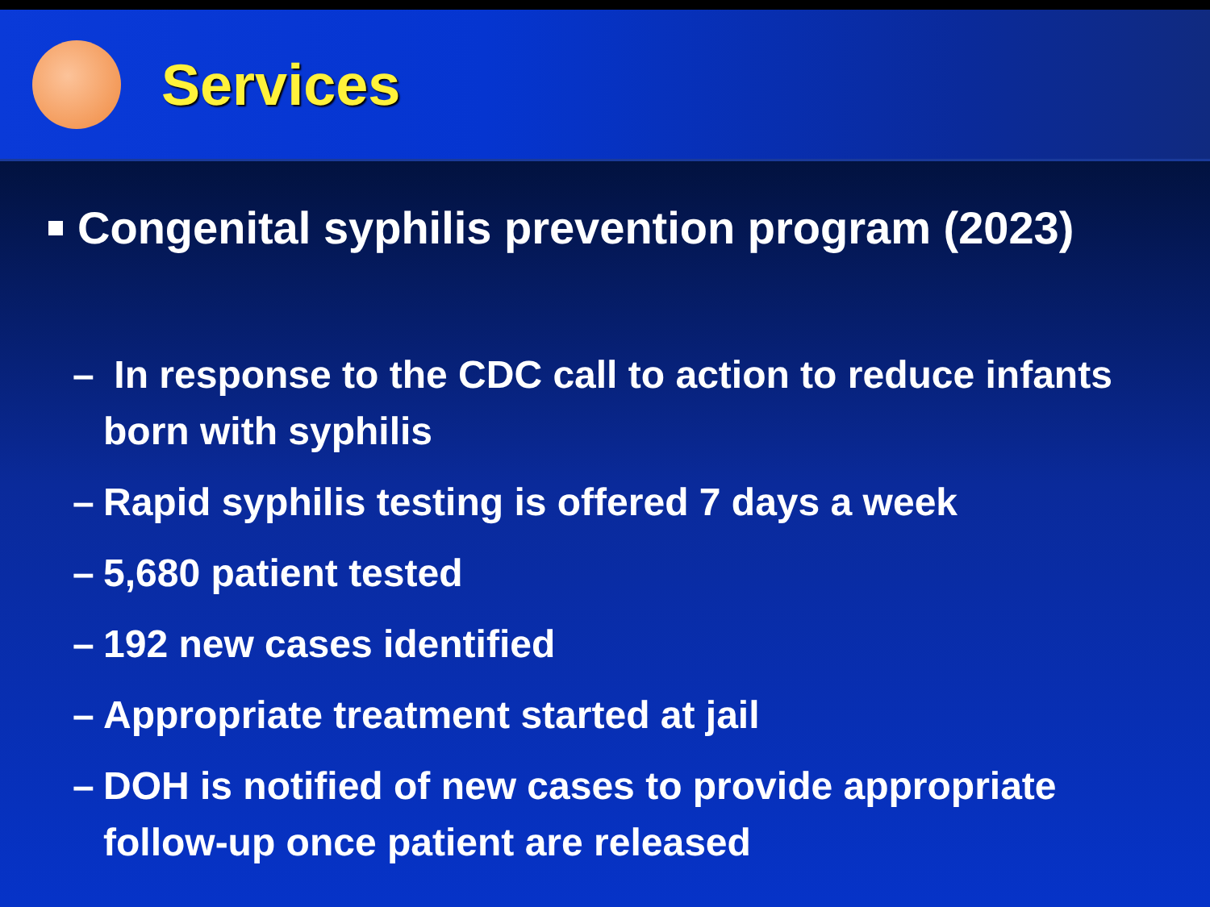Services
Congenital syphilis prevention program (2023)
– In response to the CDC call to action to reduce infants born with syphilis
– Rapid syphilis testing is offered 7 days a week
– 5,680 patient tested
– 192 new cases identified
– Appropriate treatment started at jail
– DOH is notified of new cases to provide appropriate follow-up once patient are released